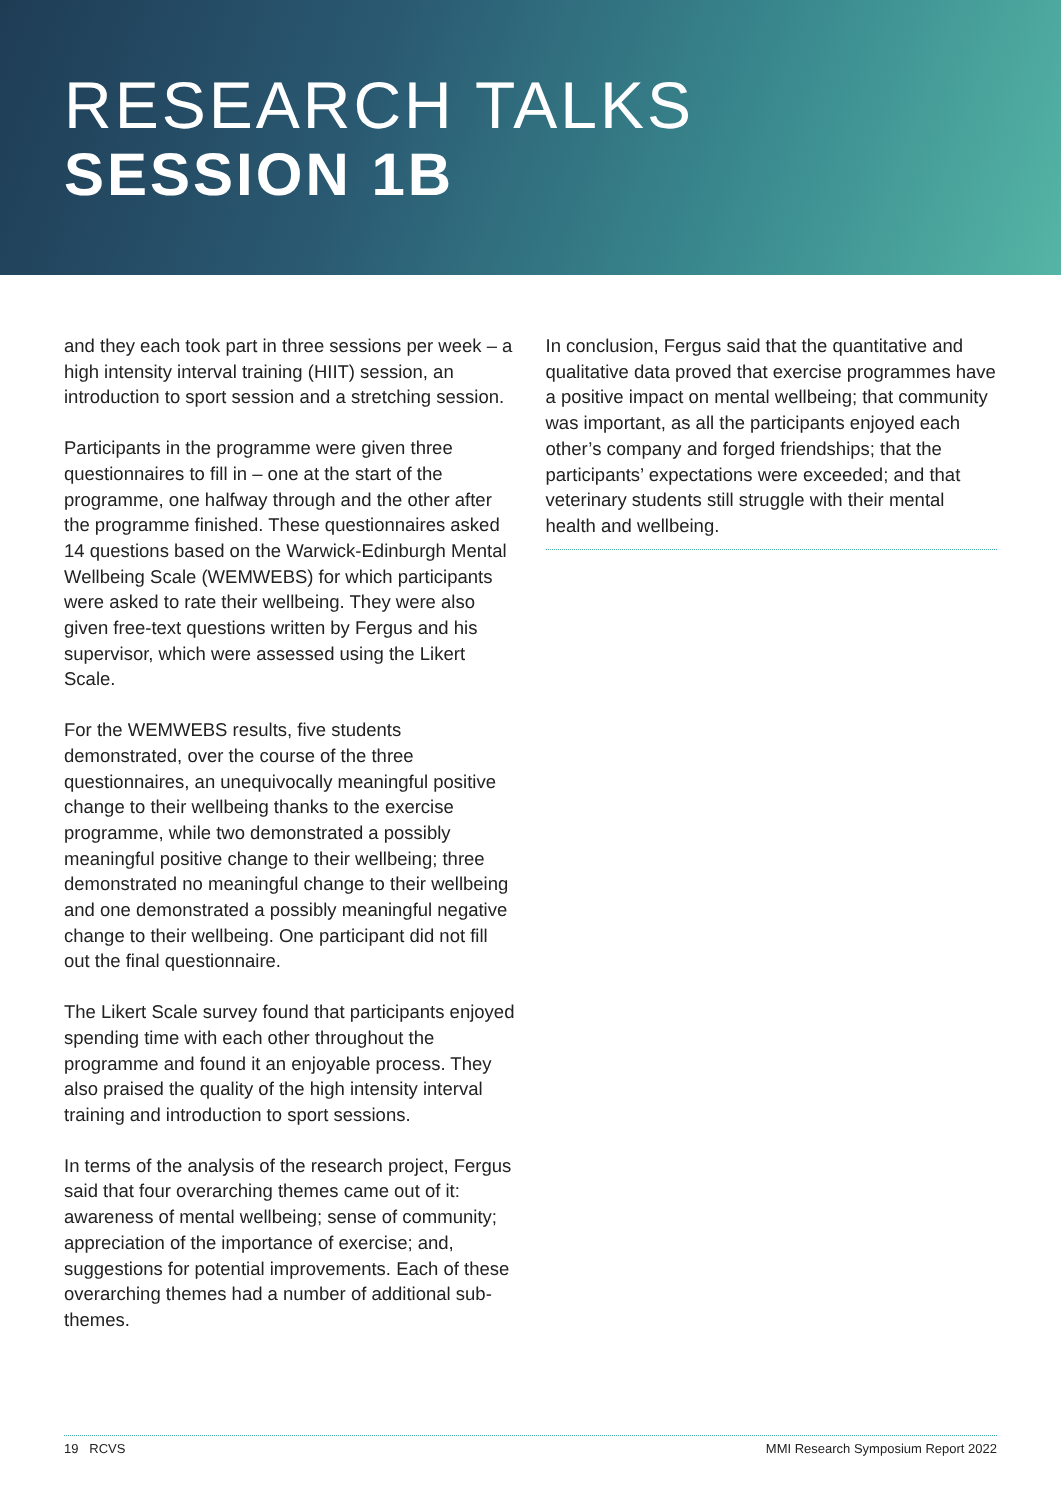RESEARCH TALKS
SESSION 1B
and they each took part in three sessions per week – a high intensity interval training (HIIT) session, an introduction to sport session and a stretching session.
Participants in the programme were given three questionnaires to fill in – one at the start of the programme, one halfway through and the other after the programme finished. These questionnaires asked 14 questions based on the Warwick-Edinburgh Mental Wellbeing Scale (WEMWEBS) for which participants were asked to rate their wellbeing. They were also given free-text questions written by Fergus and his supervisor, which were assessed using the Likert Scale.
For the WEMWEBS results, five students demonstrated, over the course of the three questionnaires, an unequivocally meaningful positive change to their wellbeing thanks to the exercise programme, while two demonstrated a possibly meaningful positive change to their wellbeing; three demonstrated no meaningful change to their wellbeing and one demonstrated a possibly meaningful negative change to their wellbeing. One participant did not fill out the final questionnaire.
The Likert Scale survey found that participants enjoyed spending time with each other throughout the programme and found it an enjoyable process. They also praised the quality of the high intensity interval training and introduction to sport sessions.
In terms of the analysis of the research project, Fergus said that four overarching themes came out of it: awareness of mental wellbeing; sense of community; appreciation of the importance of exercise; and, suggestions for potential improvements. Each of these overarching themes had a number of additional sub-themes.
In conclusion, Fergus said that the quantitative and qualitative data proved that exercise programmes have a positive impact on mental wellbeing; that community was important, as all the participants enjoyed each other’s company and forged friendships; that the participants’ expectations were exceeded; and that veterinary students still struggle with their mental health and wellbeing.
19 RCVS MMI Research Symposium Report 2022